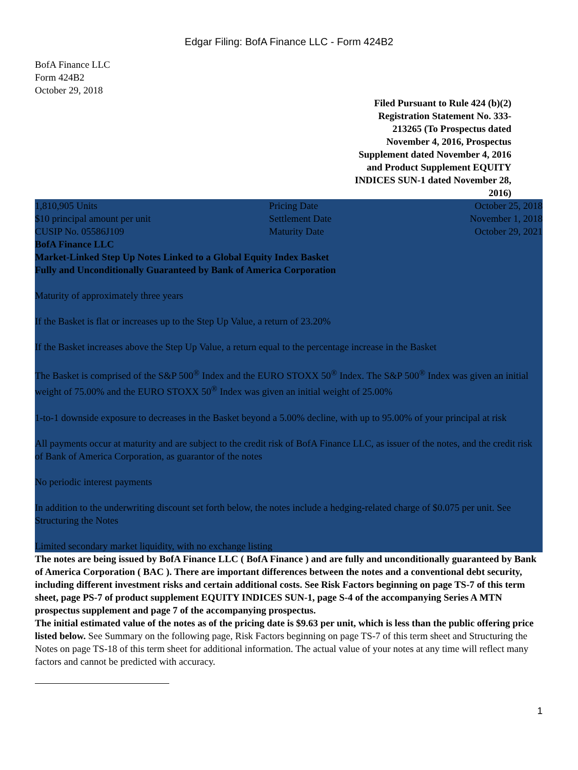Edgar Filing: BofA Finance LLC - Form 424B2
BofA Finance LLC
Form 424B2
October 29, 2018
Filed Pursuant to Rule 424 (b)(2) Registration Statement No. 333-213265 (To Prospectus dated November 4, 2016, Prospectus Supplement dated November 4, 2016 and Product Supplement EQUITY INDICES SUN-1 dated November 28, 2016)
| 1,810,905 Units | Pricing Date | October 25, 2018 |
| $10 principal amount per unit | Settlement Date | November 1, 2018 |
| CUSIP No. 05586J109 | Maturity Date | October 29, 2021 |
BofA Finance LLC
Market-Linked Step Up Notes Linked to a Global Equity Index Basket
Fully and Unconditionally Guaranteed by Bank of America Corporation
Maturity of approximately three years
If the Basket is flat or increases up to the Step Up Value, a return of 23.20%
If the Basket increases above the Step Up Value, a return equal to the percentage increase in the Basket
The Basket is comprised of the S&P 500<sup>®</sup> Index and the EURO STOXX 50<sup>®</sup> Index. The S&P 500<sup>®</sup> Index was given an initial weight of 75.00% and the EURO STOXX 50<sup>®</sup> Index was given an initial weight of 25.00%
1-to-1 downside exposure to decreases in the Basket beyond a 5.00% decline, with up to 95.00% of your principal at risk
All payments occur at maturity and are subject to the credit risk of BofA Finance LLC, as issuer of the notes, and the credit risk of Bank of America Corporation, as guarantor of the notes
No periodic interest payments
In addition to the underwriting discount set forth below, the notes include a hedging-related charge of $0.075 per unit. See Structuring the Notes
Limited secondary market liquidity, with no exchange listing
The notes are being issued by BofA Finance LLC ( BofA Finance ) and are fully and unconditionally guaranteed by Bank of America Corporation ( BAC ). There are important differences between the notes and a conventional debt security, including different investment risks and certain additional costs. See Risk Factors beginning on page TS-7 of this term sheet, page PS-7 of product supplement EQUITY INDICES SUN-1, page S-4 of the accompanying Series A MTN prospectus supplement and page 7 of the accompanying prospectus.
The initial estimated value of the notes as of the pricing date is $9.63 per unit, which is less than the public offering price listed below. See Summary on the following page, Risk Factors beginning on page TS-7 of this term sheet and Structuring the Notes on page TS-18 of this term sheet for additional information. The actual value of your notes at any time will reflect many factors and cannot be predicted with accuracy.
1